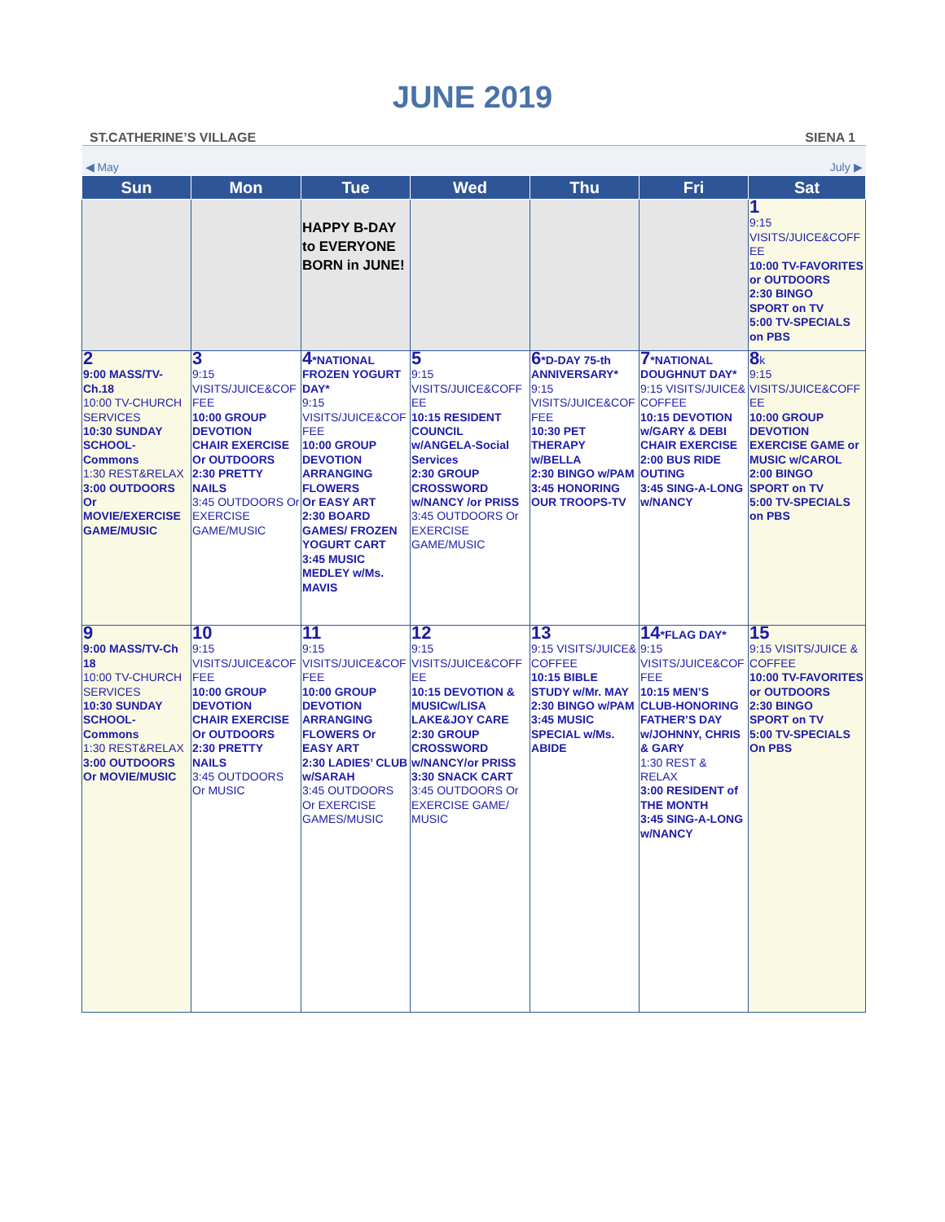JUNE 2019
ST.CATHERINE’S VILLAGE SIENA 1
| ◀ May | | | July ▶ | | | |
| Sun | Mon | Tue | Wed | Thu | Fri | Sat |
| | | HAPPY B-DAY to EVERYONE BORN in JUNE! | | | | 1 9:15 VISITS/JUICE&COFFEE 10:00 TV-FAVORITES or OUTDOORS 2:30 BINGO SPORT on TV 5:00 TV-SPECIALS on PBS |
| 2 9:00 MASS/TV-Ch.18 10:00 TV-CHURCH SERVICES 10:30 SUNDAY SCHOOL-Commons 1:30 REST&RELAX 3:00 OUTDOORS Or MOVIE/EXERCISE GAME/MUSIC | 3 9:15 VISITS/JUICE&COFFEE 10:00 GROUP DEVOTION CHAIR EXERCISE Or OUTDOORS 2:30 PRETTY NAILS 3:45 OUTDOORS Or EXERCISE GAME/MUSIC | 4 *NATIONAL FROZEN YOGURT DAY* 9:15 VISITS/JUICE&COFFEE 10:00 GROUP DEVOTION ARRANGING FLOWERS Or EASY ART 2:30 BOARD GAMES/ FROZEN YOGURT CART 3:45 MUSIC MEDLEY w/Ms. MAVIS | 5 9:15 VISITS/JUICE&COFFEE 10:15 RESIDENT COUNCIL w/ANGELA-Social Services 2:30 GROUP CROSSWORD w/NANCY /or PRISS 3:45 OUTDOORS Or EXERCISE GAME/MUSIC | 6 *D-DAY 75-th ANNIVERSARY* 9:15 VISITS/JUICE&COFFEE 10:30 PET THERAPY w/BELLA 2:30 BINGO w/PAM 3:45 HONORING OUR TROOPS-TV | 7 *NATIONAL DOUGHNUT DAY* 9:15 VISITS/JUICE& COFFEE 10:15 DEVOTION w/GARY & DEBI CHAIR EXERCISE 2:00 BUS RIDE OUTING 3:45 SING-A-LONG w/NANCY | 8 k 9:15 VISITS/JUICE&COFFEE 10:00 GROUP DEVOTION EXERCISE GAME or MUSIC w/CAROL 2:00 BINGO SPORT on TV 5:00 TV-SPECIALS on PBS |
| 9 9:00 MASS/TV-Ch 18 10:00 TV-CHURCH SERVICES 10:30 SUNDAY SCHOOL-Commons 1:30 REST&RELAX 3:00 OUTDOORS Or MOVIE/MUSIC | 10 9:15 VISITS/JUICE&COFFEE 10:00 GROUP DEVOTION CHAIR EXERCISE Or OUTDOORS 2:30 PRETTY NAILS 3:45 OUTDOORS Or MUSIC | 11 9:15 VISITS/JUICE&COFFEE 10:00 GROUP DEVOTION ARRANGING FLOWERS Or EASY ART 2:30 LADIES’ CLUB w/SARAH 3:45 OUTDOORS Or EXERCISE GAMES/MUSIC | 12 9:15 VISITS/JUICE&COFFEE 10:15 DEVOTION & MUSICw/LISA LAKE&JOY CARE 2:30 GROUP CROSSWORD w/NANCY/or PRISS 3:30 SNACK CART 3:45 OUTDOORS Or EXERCISE GAME/ MUSIC | 13 9:15 VISITS/JUICE& COFFEE 10:15 BIBLE STUDY w/Mr. MAY 2:30 BINGO w/PAM 3:45 MUSIC SPECIAL w/Ms. ABIDE | 14 *FLAG DAY* 9:15 VISITS/JUICE&COFFEE 10:15 MEN’S CLUB-HONORING FATHER’S DAY w/JOHNNY, CHRIS & GARY 1:30 REST & RELAX 3:00 RESIDENT of THE MONTH 3:45 SING-A-LONG w/NANCY | 15 9:15 VISITS/JUICE & COFFEE 10:00 TV-FAVORITES or OUTDOORS 2:30 BINGO SPORT on TV 5:00 TV-SPECIALS On PBS |